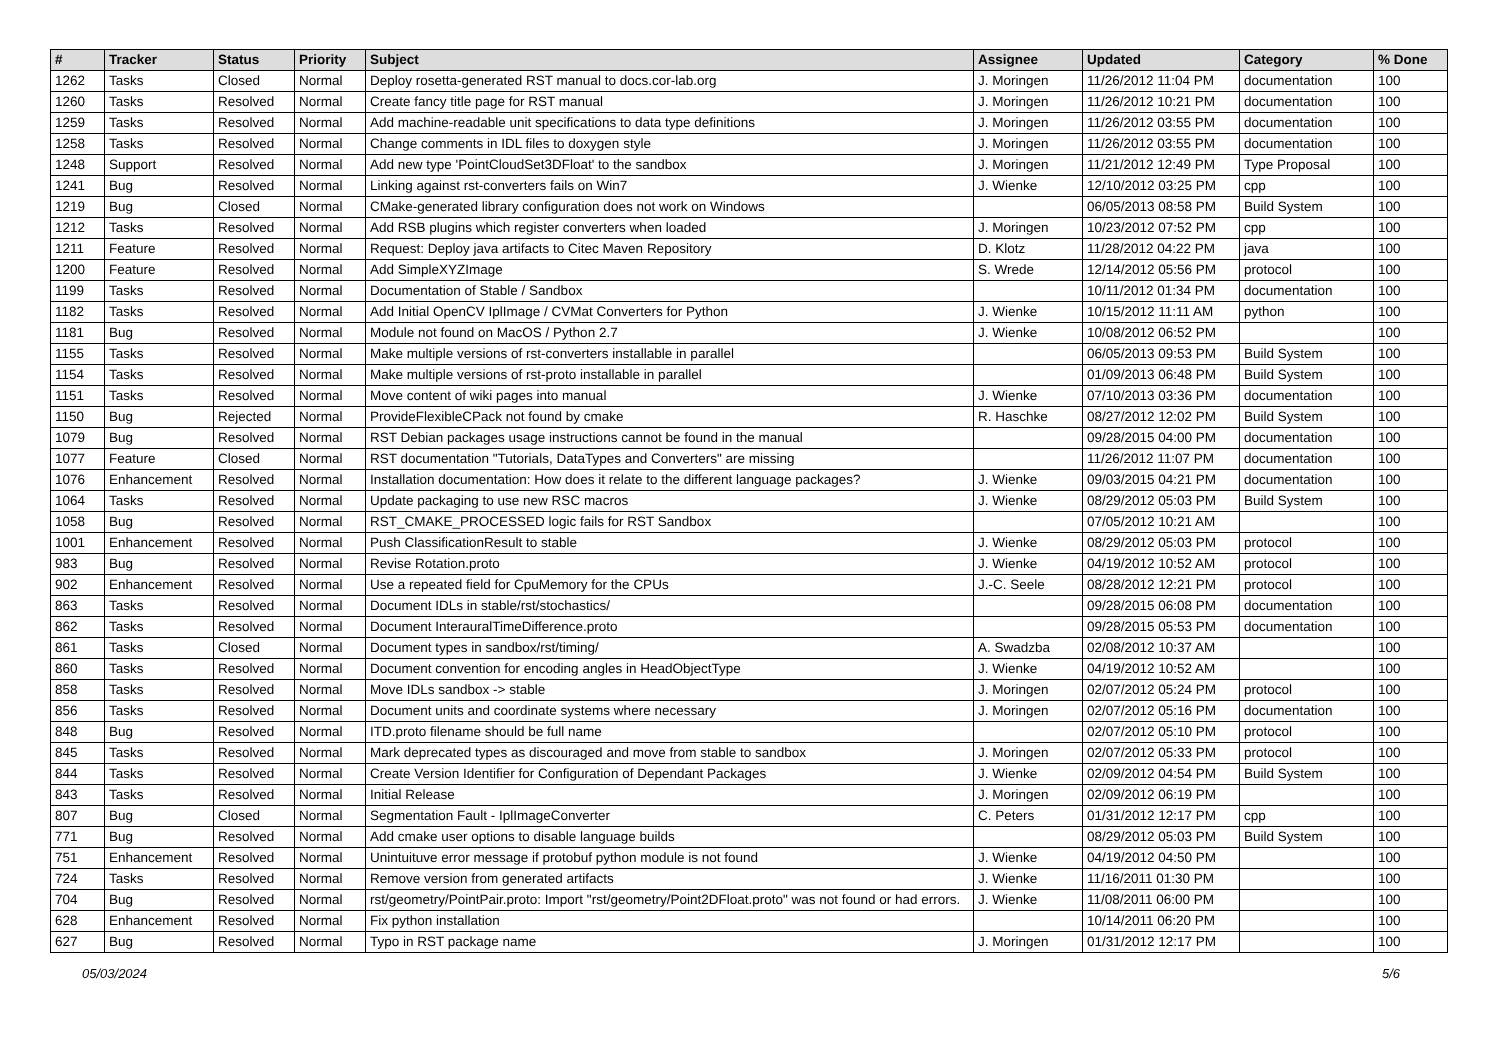| # | Tracker | Status | Priority | Subject | Assignee | Updated | Category | % Done |
| --- | --- | --- | --- | --- | --- | --- | --- | --- |
| 1262 | Tasks | Closed | Normal | Deploy rosetta-generated RST manual to docs.cor-lab.org | J. Moringen | 11/26/2012 11:04 PM | documentation | 100 |
| 1260 | Tasks | Resolved | Normal | Create fancy title page for RST manual | J. Moringen | 11/26/2012 10:21 PM | documentation | 100 |
| 1259 | Tasks | Resolved | Normal | Add machine-readable unit specifications to data type definitions | J. Moringen | 11/26/2012 03:55 PM | documentation | 100 |
| 1258 | Tasks | Resolved | Normal | Change comments in IDL files to doxygen style | J. Moringen | 11/26/2012 03:55 PM | documentation | 100 |
| 1248 | Support | Resolved | Normal | Add new type 'PointCloudSet3DFloat' to the sandbox | J. Moringen | 11/21/2012 12:49 PM | Type Proposal | 100 |
| 1241 | Bug | Resolved | Normal | Linking against rst-converters fails on Win7 | J. Wienke | 12/10/2012 03:25 PM | cpp | 100 |
| 1219 | Bug | Closed | Normal | CMake-generated library configuration does not work on Windows | | 06/05/2013 08:58 PM | Build System | 100 |
| 1212 | Tasks | Resolved | Normal | Add RSB plugins which register converters when loaded | J. Moringen | 10/23/2012 07:52 PM | cpp | 100 |
| 1211 | Feature | Resolved | Normal | Request: Deploy java artifacts to Citec Maven Repository | D. Klotz | 11/28/2012 04:22 PM | java | 100 |
| 1200 | Feature | Resolved | Normal | Add SimpleXYZImage | S. Wrede | 12/14/2012 05:56 PM | protocol | 100 |
| 1199 | Tasks | Resolved | Normal | Documentation of Stable / Sandbox | | 10/11/2012 01:34 PM | documentation | 100 |
| 1182 | Tasks | Resolved | Normal | Add Initial OpenCV IplImage / CVMat Converters for Python | J. Wienke | 10/15/2012 11:11 AM | python | 100 |
| 1181 | Bug | Resolved | Normal | Module not found on MacOS / Python 2.7 | J. Wienke | 10/08/2012 06:52 PM | | 100 |
| 1155 | Tasks | Resolved | Normal | Make multiple versions of rst-converters installable in parallel | | 06/05/2013 09:53 PM | Build System | 100 |
| 1154 | Tasks | Resolved | Normal | Make multiple versions of rst-proto installable in parallel | | 01/09/2013 06:48 PM | Build System | 100 |
| 1151 | Tasks | Resolved | Normal | Move content of wiki pages into manual | J. Wienke | 07/10/2013 03:36 PM | documentation | 100 |
| 1150 | Bug | Rejected | Normal | ProvideFlexibleCPack not found by cmake | R. Haschke | 08/27/2012 12:02 PM | Build System | 100 |
| 1079 | Bug | Resolved | Normal | RST Debian packages usage instructions cannot be found in the manual | | 09/28/2015 04:00 PM | documentation | 100 |
| 1077 | Feature | Closed | Normal | RST documentation "Tutorials, DataTypes and Converters" are missing | | 11/26/2012 11:07 PM | documentation | 100 |
| 1076 | Enhancement | Resolved | Normal | Installation documentation: How does it relate to the different language packages? | J. Wienke | 09/03/2015 04:21 PM | documentation | 100 |
| 1064 | Tasks | Resolved | Normal | Update packaging to use new RSC macros | J. Wienke | 08/29/2012 05:03 PM | Build System | 100 |
| 1058 | Bug | Resolved | Normal | RST_CMAKE_PROCESSED logic fails for RST Sandbox | | 07/05/2012 10:21 AM | | 100 |
| 1001 | Enhancement | Resolved | Normal | Push ClassificationResult to stable | J. Wienke | 08/29/2012 05:03 PM | protocol | 100 |
| 983 | Bug | Resolved | Normal | Revise Rotation.proto | J. Wienke | 04/19/2012 10:52 AM | protocol | 100 |
| 902 | Enhancement | Resolved | Normal | Use a repeated field for CpuMemory for the CPUs | J.-C. Seele | 08/28/2012 12:21 PM | protocol | 100 |
| 863 | Tasks | Resolved | Normal | Document IDLs in stable/rst/stochastics/ | | 09/28/2015 06:08 PM | documentation | 100 |
| 862 | Tasks | Resolved | Normal | Document InterauralTimeDifference.proto | | 09/28/2015 05:53 PM | documentation | 100 |
| 861 | Tasks | Closed | Normal | Document types in sandbox/rst/timing/ | A. Swadzba | 02/08/2012 10:37 AM | | 100 |
| 860 | Tasks | Resolved | Normal | Document convention for encoding angles in HeadObjectType | J. Wienke | 04/19/2012 10:52 AM | | 100 |
| 858 | Tasks | Resolved | Normal | Move IDLs sandbox -> stable | J. Moringen | 02/07/2012 05:24 PM | protocol | 100 |
| 856 | Tasks | Resolved | Normal | Document units and coordinate systems where necessary | J. Moringen | 02/07/2012 05:16 PM | documentation | 100 |
| 848 | Bug | Resolved | Normal | ITD.proto filename should be full name | | 02/07/2012 05:10 PM | protocol | 100 |
| 845 | Tasks | Resolved | Normal | Mark deprecated types as discouraged and move from stable to sandbox | J. Moringen | 02/07/2012 05:33 PM | protocol | 100 |
| 844 | Tasks | Resolved | Normal | Create Version Identifier for Configuration of Dependant Packages | J. Wienke | 02/09/2012 04:54 PM | Build System | 100 |
| 843 | Tasks | Resolved | Normal | Initial Release | J. Moringen | 02/09/2012 06:19 PM | | 100 |
| 807 | Bug | Closed | Normal | Segmentation Fault - IplImageConverter | C. Peters | 01/31/2012 12:17 PM | cpp | 100 |
| 771 | Bug | Resolved | Normal | Add cmake user options to disable language builds | | 08/29/2012 05:03 PM | Build System | 100 |
| 751 | Enhancement | Resolved | Normal | Unintuituve error message if protobuf python module is not found | J. Wienke | 04/19/2012 04:50 PM | | 100 |
| 724 | Tasks | Resolved | Normal | Remove version from generated artifacts | J. Wienke | 11/16/2011 01:30 PM | | 100 |
| 704 | Bug | Resolved | Normal | rst/geometry/PointPair.proto: Import "rst/geometry/Point2DFloat.proto" was not found or had errors. | J. Wienke | 11/08/2011 06:00 PM | | 100 |
| 628 | Enhancement | Resolved | Normal | Fix python installation | | 10/14/2011 06:20 PM | | 100 |
| 627 | Bug | Resolved | Normal | Typo in RST package name | J. Moringen | 01/31/2012 12:17 PM | | 100 |
05/03/2024 5/6